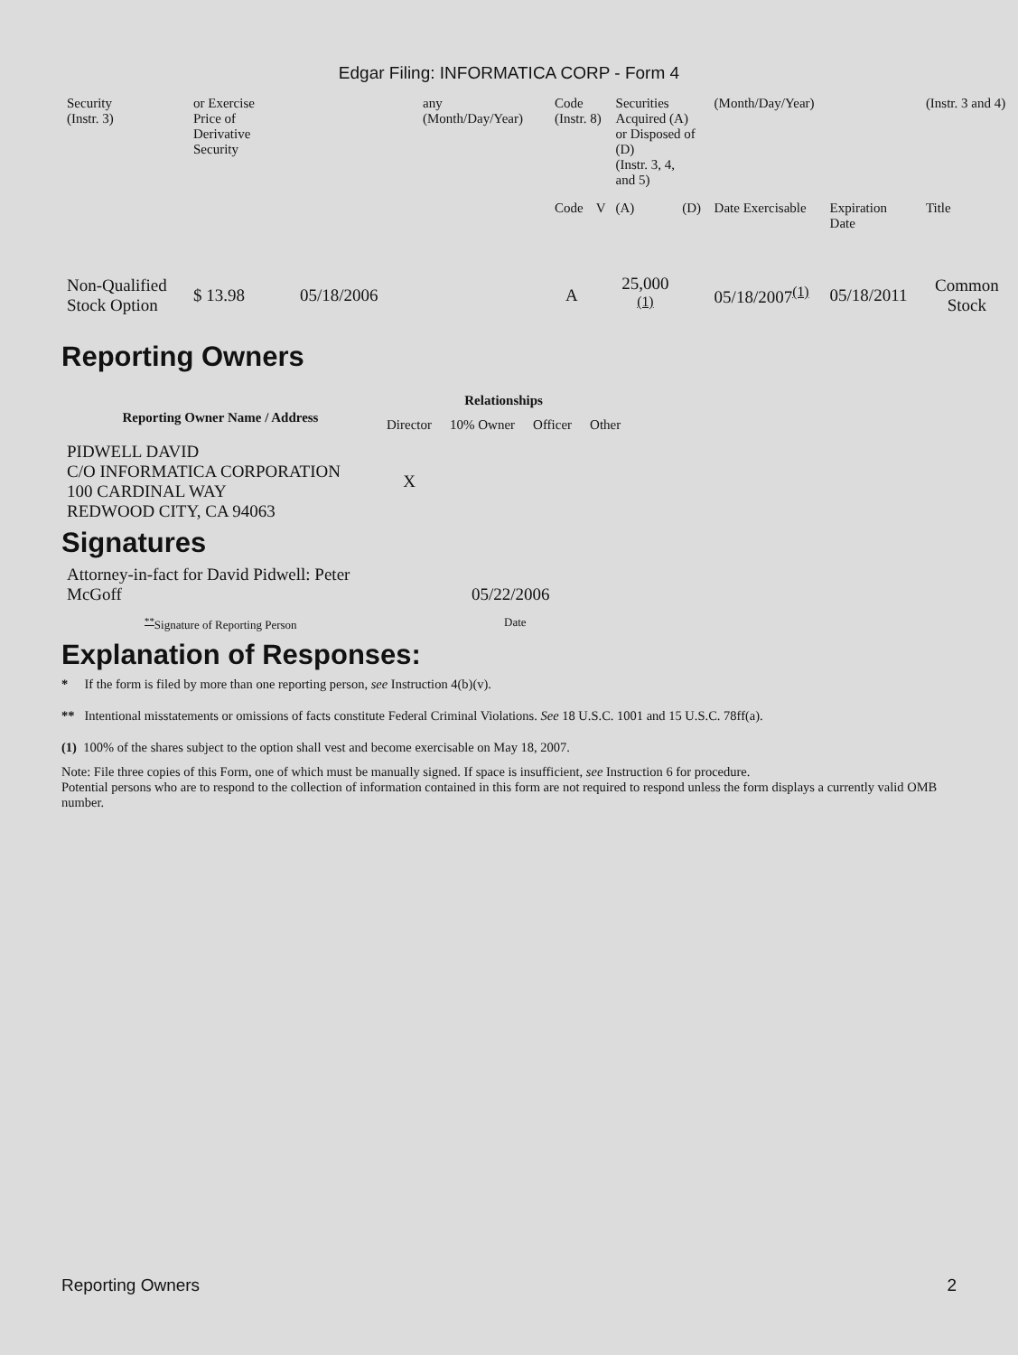Edgar Filing: INFORMATICA CORP - Form 4
| Security (Instr. 3) | or Exercise Price of Derivative Security | | any (Month/Day/Year) | Code (Instr. 8) | | Securities Acquired (A) or Disposed of (D) (Instr. 3, 4, and 5) | | (Month/Day/Year) | | (Instr. 3 and 4) | |
| | | | | Code | V | (A) | (D) | Date Exercisable | Expiration Date | Title | |
| Non-Qualified Stock Option | $ 13.98 | 05/18/2006 | | A | | 25,000 <sup>(1)</sup> | | 05/18/2007<sup>(1)</sup> | 05/18/2011 | Common Stock | |
Reporting Owners
| Reporting Owner Name / Address | Relationships | | | |
| --- | --- | --- | --- | --- |
| | Director | 10% Owner | Officer | Other |
| PIDWELL DAVID C/O INFORMATICA CORPORATION 100 CARDINAL WAY REDWOOD CITY, CA 94063 | X | | | |
Signatures
| Attorney-in-fact for David Pidwell: Peter McGoff | 05/22/2006 |
| <sup>**</sup> Signature of Reporting Person | Date |
Explanation of Responses:
* If the form is filed by more than one reporting person, see Instruction 4(b)(v).
** Intentional misstatements or omissions of facts constitute Federal Criminal Violations. See 18 U.S.C. 1001 and 15 U.S.C. 78ff(a).
(1) 100% of the shares subject to the option shall vest and become exercisable on May 18, 2007.
Note: File three copies of this Form, one of which must be manually signed. If space is insufficient, see Instruction 6 for procedure.
Potential persons who are to respond to the collection of information contained in this form are not required to respond unless the form displays a currently valid OMB number.
Reporting Owners 2